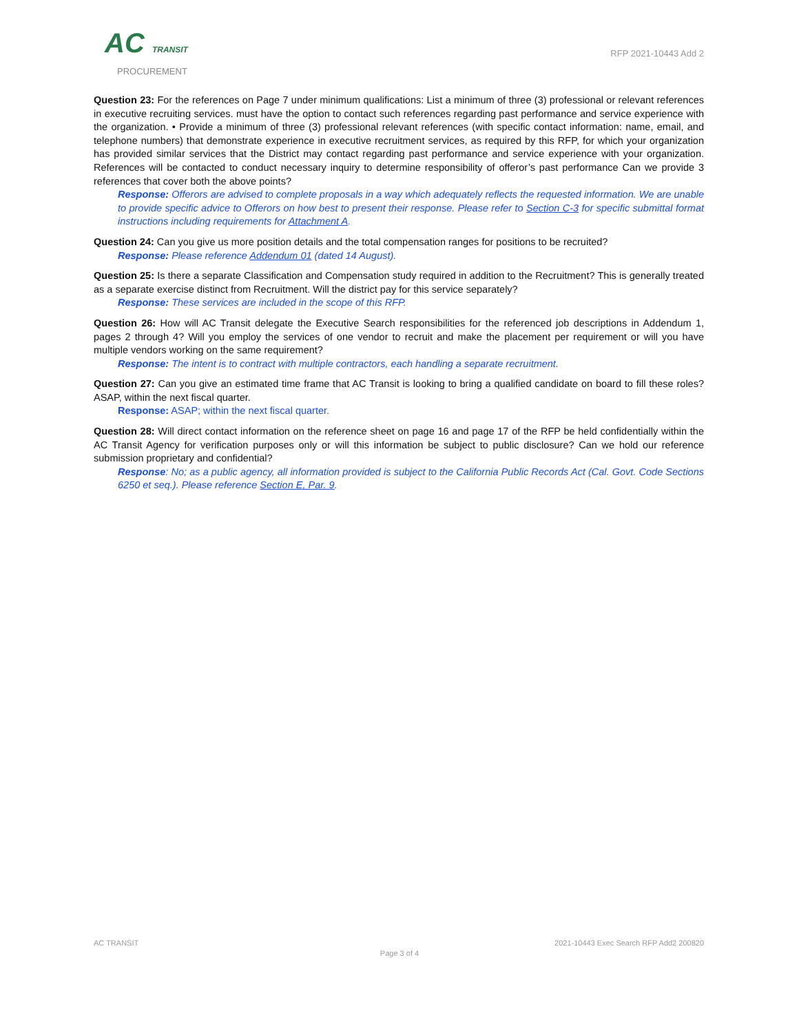AC TRANSIT
PROCUREMENT
RFP 2021-10443 Add 2
Question 23: For the references on Page 7 under minimum qualifications: List a minimum of three (3) professional or relevant references in executive recruiting services. must have the option to contact such references regarding past performance and service experience with the organization. • Provide a minimum of three (3) professional relevant references (with specific contact information: name, email, and telephone numbers) that demonstrate experience in executive recruitment services, as required by this RFP, for which your organization has provided similar services that the District may contact regarding past performance and service experience with your organization. References will be contacted to conduct necessary inquiry to determine responsibility of offeror’s past performance Can we provide 3 references that cover both the above points?
Response: Offerors are advised to complete proposals in a way which adequately reflects the requested information. We are unable to provide specific advice to Offerors on how best to present their response. Please refer to Section C-3 for specific submittal format instructions including requirements for Attachment A.
Question 24: Can you give us more position details and the total compensation ranges for positions to be recruited?
Response: Please reference Addendum 01 (dated 14 August).
Question 25: Is there a separate Classification and Compensation study required in addition to the Recruitment? This is generally treated as a separate exercise distinct from Recruitment. Will the district pay for this service separately?
Response: These services are included in the scope of this RFP.
Question 26: How will AC Transit delegate the Executive Search responsibilities for the referenced job descriptions in Addendum 1, pages 2 through 4? Will you employ the services of one vendor to recruit and make the placement per requirement or will you have multiple vendors working on the same requirement?
Response: The intent is to contract with multiple contractors, each handling a separate recruitment.
Question 27: Can you give an estimated time frame that AC Transit is looking to bring a qualified candidate on board to fill these roles? ASAP, within the next fiscal quarter.
Response: ASAP; within the next fiscal quarter.
Question 28: Will direct contact information on the reference sheet on page 16 and page 17 of the RFP be held confidentially within the AC Transit Agency for verification purposes only or will this information be subject to public disclosure? Can we hold our reference submission proprietary and confidential?
Response: No; as a public agency, all information provided is subject to the California Public Records Act (Cal. Govt. Code Sections 6250 et seq.). Please reference Section E, Par. 9.
AC TRANSIT 2021-10443 Exec Search RFP Add2 200820
Page 3 of 4